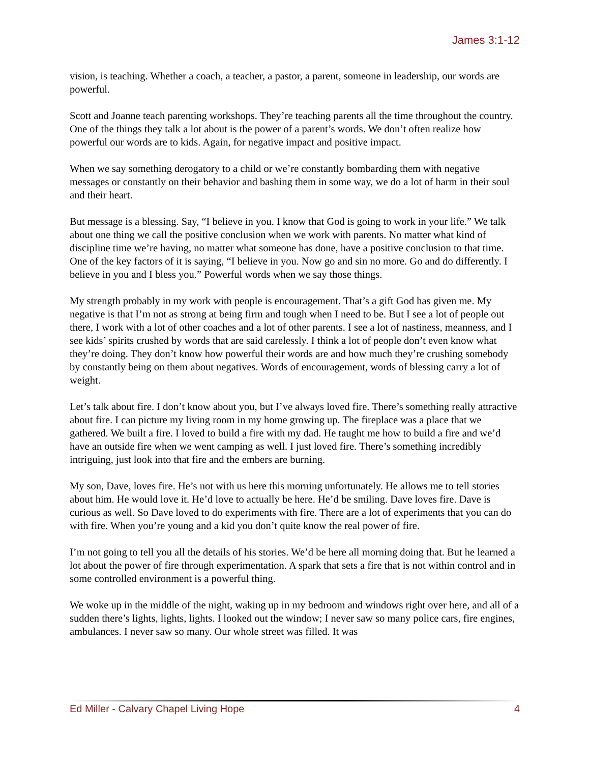James 3:1-12
vision, is teaching. Whether a coach, a teacher, a pastor, a parent, someone in leadership, our words are powerful.
Scott and Joanne teach parenting workshops. They’re teaching parents all the time throughout the country. One of the things they talk a lot about is the power of a parent’s words. We don’t often realize how powerful our words are to kids. Again, for negative impact and positive impact.
When we say something derogatory to a child or we’re constantly bombarding them with negative messages or constantly on their behavior and bashing them in some way, we do a lot of harm in their soul and their heart.
But message is a blessing. Say, “I believe in you. I know that God is going to work in your life.” We talk about one thing we call the positive conclusion when we work with parents. No matter what kind of discipline time we’re having, no matter what someone has done, have a positive conclusion to that time. One of the key factors of it is saying, “I believe in you. Now go and sin no more. Go and do differently. I believe in you and I bless you.” Powerful words when we say those things.
My strength probably in my work with people is encouragement. That’s a gift God has given me. My negative is that I’m not as strong at being firm and tough when I need to be. But I see a lot of people out there, I work with a lot of other coaches and a lot of other parents. I see a lot of nastiness, meanness, and I see kids’ spirits crushed by words that are said carelessly. I think a lot of people don’t even know what they’re doing. They don’t know how powerful their words are and how much they’re crushing somebody by constantly being on them about negatives. Words of encouragement, words of blessing carry a lot of weight.
Let’s talk about fire. I don’t know about you, but I’ve always loved fire. There’s something really attractive about fire. I can picture my living room in my home growing up. The fireplace was a place that we gathered. We built a fire. I loved to build a fire with my dad. He taught me how to build a fire and we’d have an outside fire when we went camping as well. I just loved fire. There’s something incredibly intriguing, just look into that fire and the embers are burning.
My son, Dave, loves fire. He’s not with us here this morning unfortunately. He allows me to tell stories about him. He would love it. He’d love to actually be here. He’d be smiling. Dave loves fire. Dave is curious as well. So Dave loved to do experiments with fire. There are a lot of experiments that you can do with fire. When you’re young and a kid you don’t quite know the real power of fire.
I’m not going to tell you all the details of his stories. We’d be here all morning doing that. But he learned a lot about the power of fire through experimentation. A spark that sets a fire that is not within control and in some controlled environment is a powerful thing.
We woke up in the middle of the night, waking up in my bedroom and windows right over here, and all of a sudden there’s lights, lights, lights. I looked out the window; I never saw so many police cars, fire engines, ambulances. I never saw so many. Our whole street was filled. It was
Ed Miller - Calvary Chapel Living Hope 4